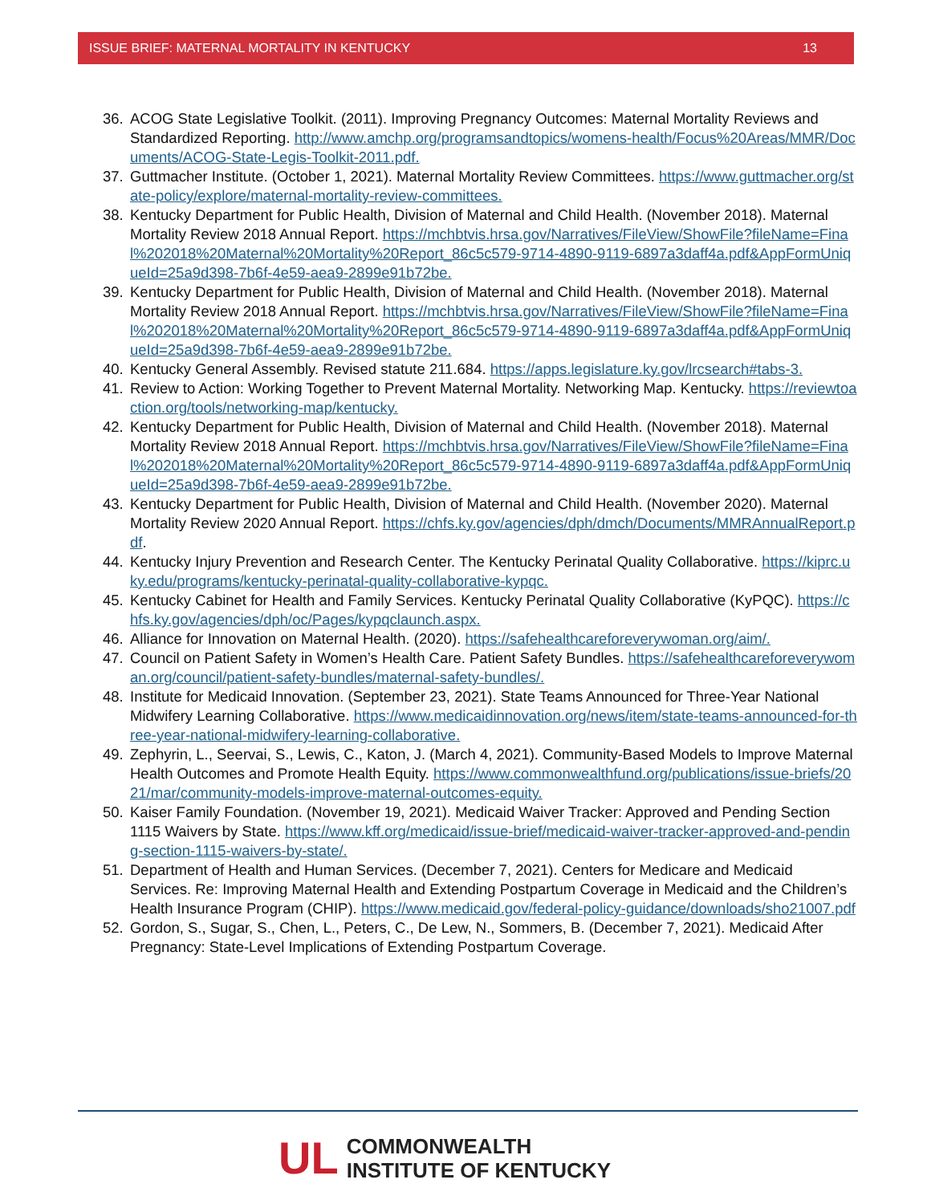ISSUE BRIEF: MATERNAL MORTALITY IN KENTUCKY 13
36. ACOG State Legislative Toolkit. (2011). Improving Pregnancy Outcomes: Maternal Mortality Reviews and Standardized Reporting. http://www.amchp.org/programsandtopics/womens-health/Focus%20Areas/MMR/Documents/ACOG-State-Legis-Toolkit-2011.pdf.
37. Guttmacher Institute. (October 1, 2021). Maternal Mortality Review Committees. https://www.guttmacher.org/state-policy/explore/maternal-mortality-review-committees.
38. Kentucky Department for Public Health, Division of Maternal and Child Health. (November 2018). Maternal Mortality Review 2018 Annual Report. https://mchbtvis.hrsa.gov/Narratives/FileView/ShowFile?fileName=Final%202018%20Maternal%20Mortality%20Report_86c5c579-9714-4890-9119-6897a3daff4a.pdf&AppFormUniqueId=25a9d398-7b6f-4e59-aea9-2899e91b72be.
39. Kentucky Department for Public Health, Division of Maternal and Child Health. (November 2018). Maternal Mortality Review 2018 Annual Report. https://mchbtvis.hrsa.gov/Narratives/FileView/ShowFile?fileName=Final%202018%20Maternal%20Mortality%20Report_86c5c579-9714-4890-9119-6897a3daff4a.pdf&AppFormUniqueId=25a9d398-7b6f-4e59-aea9-2899e91b72be.
40. Kentucky General Assembly. Revised statute 211.684. https://apps.legislature.ky.gov/lrcsearch#tabs-3.
41. Review to Action: Working Together to Prevent Maternal Mortality. Networking Map. Kentucky. https://reviewtoaction.org/tools/networking-map/kentucky.
42. Kentucky Department for Public Health, Division of Maternal and Child Health. (November 2018). Maternal Mortality Review 2018 Annual Report. https://mchbtvis.hrsa.gov/Narratives/FileView/ShowFile?fileName=Final%202018%20Maternal%20Mortality%20Report_86c5c579-9714-4890-9119-6897a3daff4a.pdf&AppFormUniqueId=25a9d398-7b6f-4e59-aea9-2899e91b72be.
43. Kentucky Department for Public Health, Division of Maternal and Child Health. (November 2020). Maternal Mortality Review 2020 Annual Report. https://chfs.ky.gov/agencies/dph/dmch/Documents/MMRAnnualReport.pdf.
44. Kentucky Injury Prevention and Research Center. The Kentucky Perinatal Quality Collaborative. https://kiprc.uky.edu/programs/kentucky-perinatal-quality-collaborative-kypqc.
45. Kentucky Cabinet for Health and Family Services. Kentucky Perinatal Quality Collaborative (KyPQC). https://chfs.ky.gov/agencies/dph/oc/Pages/kypqclaunch.aspx.
46. Alliance for Innovation on Maternal Health. (2020). https://safehealthcareforeverywoman.org/aim/.
47. Council on Patient Safety in Women’s Health Care. Patient Safety Bundles. https://safehealthcareforeverywoman.org/council/patient-safety-bundles/maternal-safety-bundles/.
48. Institute for Medicaid Innovation. (September 23, 2021). State Teams Announced for Three-Year National Midwifery Learning Collaborative. https://www.medicaidinnovation.org/news/item/state-teams-announced-for-three-year-national-midwifery-learning-collaborative.
49. Zephyrin, L., Seervai, S., Lewis, C., Katon, J. (March 4, 2021). Community-Based Models to Improve Maternal Health Outcomes and Promote Health Equity. https://www.commonwealthfund.org/publications/issue-briefs/2021/mar/community-models-improve-maternal-outcomes-equity.
50. Kaiser Family Foundation. (November 19, 2021). Medicaid Waiver Tracker: Approved and Pending Section 1115 Waivers by State. https://www.kff.org/medicaid/issue-brief/medicaid-waiver-tracker-approved-and-pending-section-1115-waivers-by-state/.
51. Department of Health and Human Services. (December 7, 2021). Centers for Medicare and Medicaid Services. Re: Improving Maternal Health and Extending Postpartum Coverage in Medicaid and the Children’s Health Insurance Program (CHIP). https://www.medicaid.gov/federal-policy-guidance/downloads/sho21007.pdf
52. Gordon, S., Sugar, S., Chen, L., Peters, C., De Lew, N., Sommers, B. (December 7, 2021). Medicaid After Pregnancy: State-Level Implications of Extending Postpartum Coverage.
UL
COMMONWEALTH
INSTITUTE OF KENTUCKY